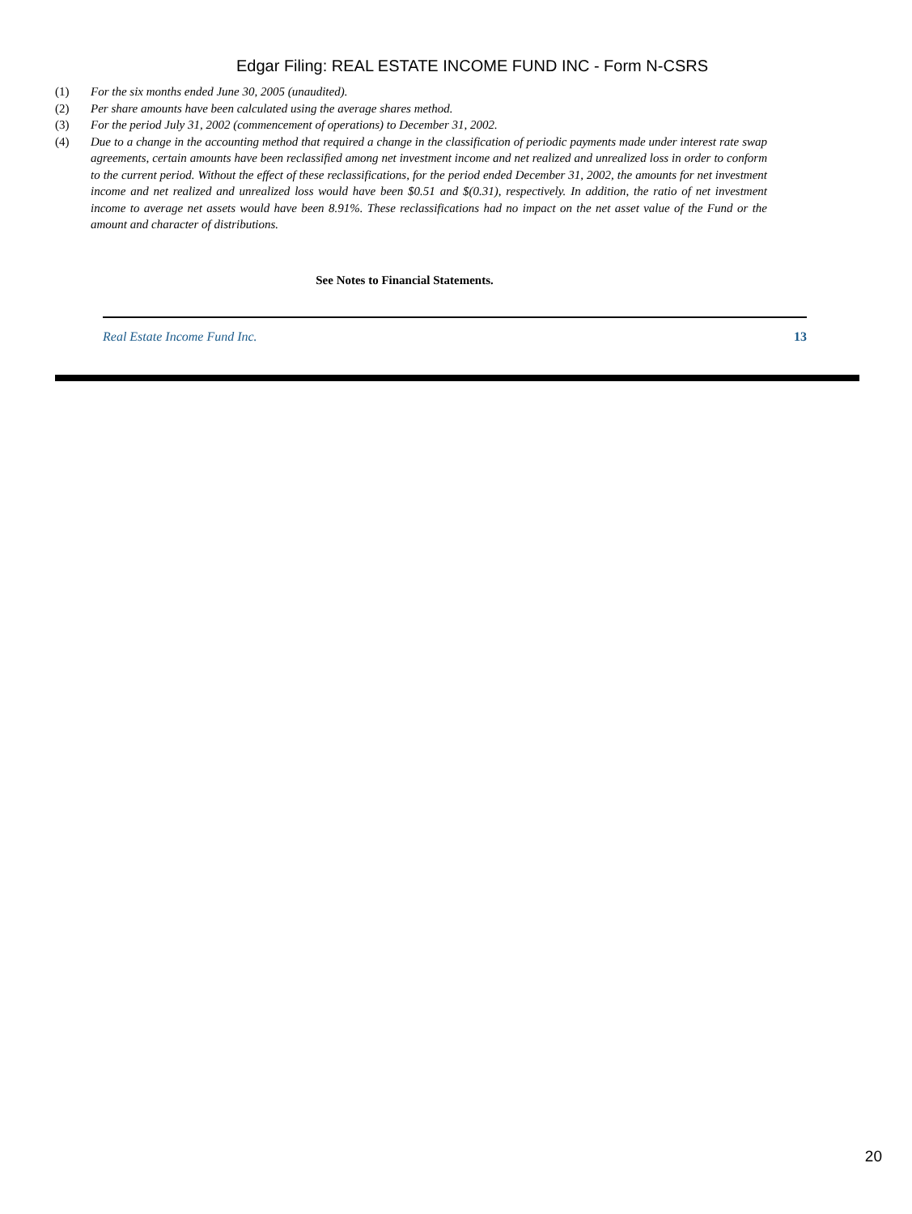Edgar Filing: REAL ESTATE INCOME FUND INC - Form N-CSRS
(1) For the six months ended June 30, 2005 (unaudited).
(2) Per share amounts have been calculated using the average shares method.
(3) For the period July 31, 2002 (commencement of operations) to December 31, 2002.
(4) Due to a change in the accounting method that required a change in the classification of periodic payments made under interest rate swap agreements, certain amounts have been reclassified among net investment income and net realized and unrealized loss in order to conform to the current period. Without the effect of these reclassifications, for the period ended December 31, 2002, the amounts for net investment income and net realized and unrealized loss would have been $0.51 and $(0.31), respectively. In addition, the ratio of net investment income to average net assets would have been 8.91%. These reclassifications had no impact on the net asset value of the Fund or the amount and character of distributions.
See Notes to Financial Statements.
Real Estate Income Fund Inc. 13
20